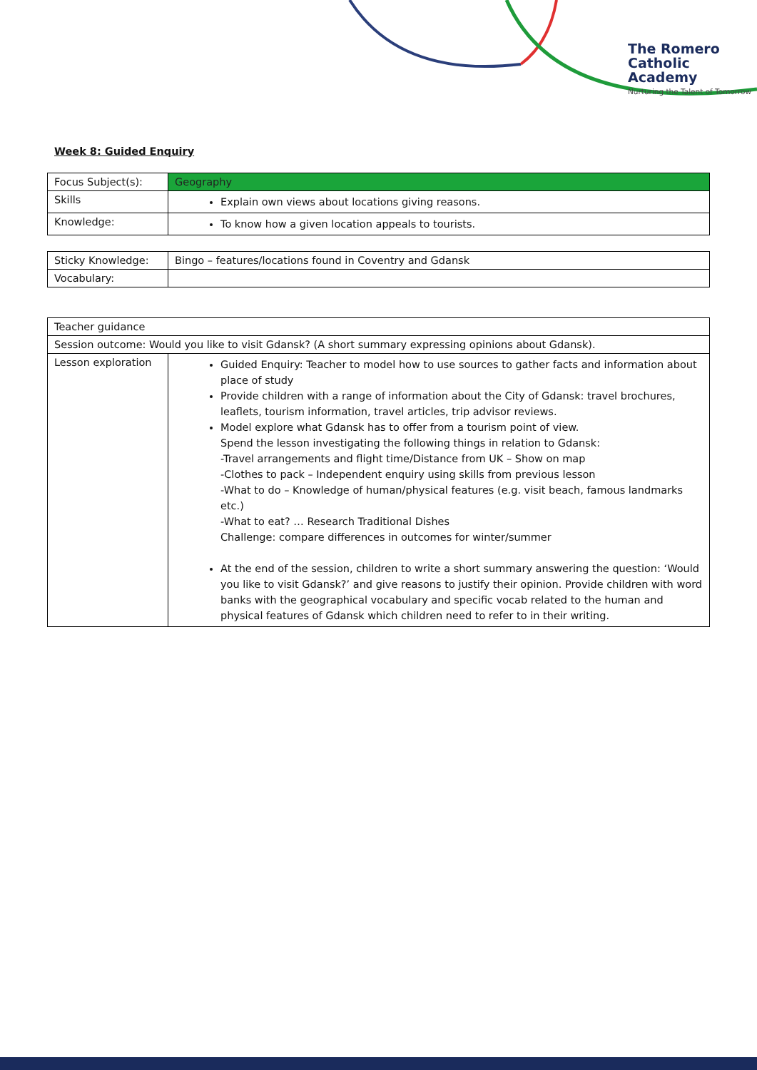The Romero
Catholic Academy
Nurturing the Talent of Tomorrow
Week 8: Guided Enquiry
| Focus Subject(s): | Geography |
| Skills | Explain own views about locations giving reasons. |
| Knowledge: | To know how a given location appeals to tourists. |
| Sticky Knowledge: | Bingo – features/locations found in Coventry and Gdansk |
| Vocabulary: | |
| Teacher guidance | |
| Session outcome: Would you like to visit Gdansk? (A short summary expressing opinions about Gdansk). | |
| Lesson exploration | Guided Enquiry: Teacher to model how to use sources to gather facts and information about place of study Provide children with a range of information about the City of Gdansk: travel brochures, leaflets, tourism information, travel articles, trip advisor reviews. Model explore what Gdansk has to offer from a tourism point of view. Spend the lesson investigating the following things in relation to Gdansk: -Travel arrangements and flight time/Distance from UK – Show on map -Clothes to pack – Independent enquiry using skills from previous lesson -What to do – Knowledge of human/physical features (e.g. visit beach, famous landmarks etc.) -What to eat? … Research Traditional Dishes Challenge: compare differences in outcomes for winter/summer At the end of the session, children to write a short summary answering the question: ‘Would you like to visit Gdansk?’ and give reasons to justify their opinion. Provide children with word banks with the geographical vocabulary and specific vocab related to the human and physical features of Gdansk which children need to refer to in their writing. |